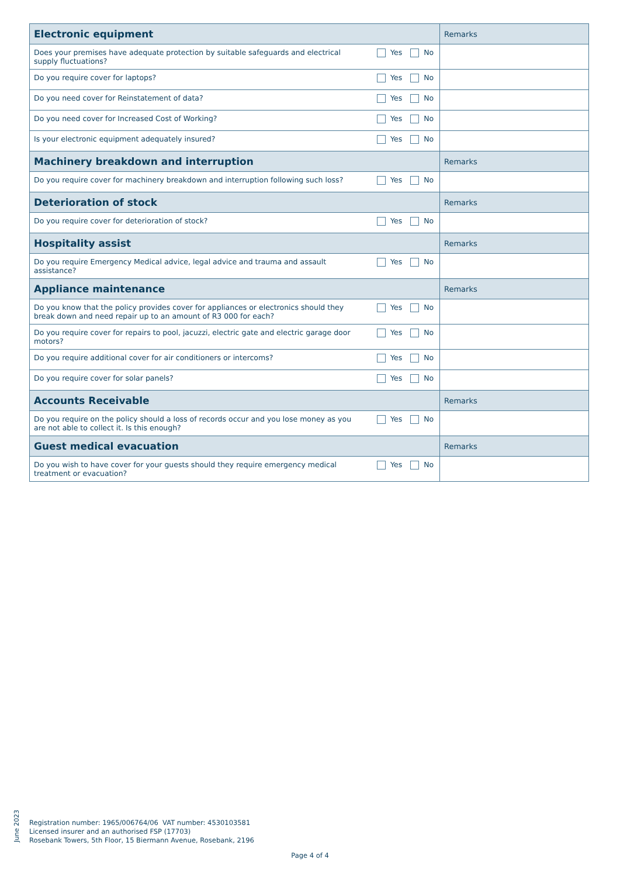| Electronic equipment | | Remarks |
| --- | --- | --- |
| Does your premises have adequate protection by suitable safeguards and electrical supply fluctuations? | Yes No | |
| Do you require cover for laptops? | Yes No | |
| Do you need cover for Reinstatement of data? | Yes No | |
| Do you need cover for Increased Cost of Working? | Yes No | |
| Is your electronic equipment adequately insured? | Yes No | |
| Machinery breakdown and interruption | | Remarks |
| Do you require cover for machinery breakdown and interruption following such loss? | Yes No | |
| Deterioration of stock | | Remarks |
| Do you require cover for deterioration of stock? | Yes No | |
| Hospitality assist | | Remarks |
| Do you require Emergency Medical advice, legal advice and trauma and assault assistance? | Yes No | |
| Appliance maintenance | | Remarks |
| Do you know that the policy provides cover for appliances or electronics should they break down and need repair up to an amount of R3 000 for each? | Yes No | |
| Do you require cover for repairs to pool, jacuzzi, electric gate and electric garage door motors? | Yes No | |
| Do you require additional cover for air conditioners or intercoms? | Yes No | |
| Do you require cover for solar panels? | Yes No | |
| Accounts Receivable | | Remarks |
| Do you require on the policy should a loss of records occur and you lose money as you are not able to collect it. Is this enough? | Yes No | |
| Guest medical evacuation | | Remarks |
| Do you wish to have cover for your guests should they require emergency medical treatment or evacuation? | Yes No | |
June 2023
Registration number: 1965/006764/06 VAT number: 4530103581
Licensed insurer and an authorised FSP (17703)
Rosebank Towers, 5th Floor, 15 Biermann Avenue, Rosebank, 2196
Page 4 of 4